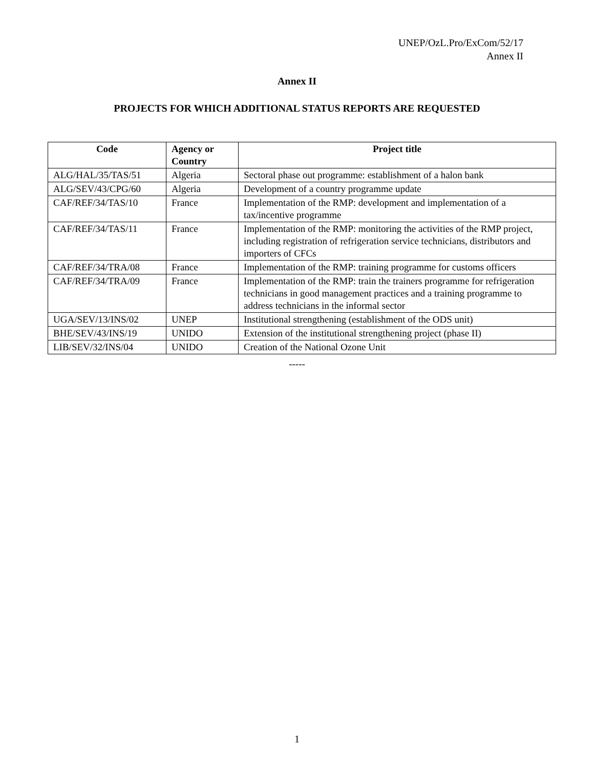UNEP/OzL.Pro/ExCom/52/17
Annex II
Annex II
PROJECTS FOR WHICH ADDITIONAL STATUS REPORTS ARE REQUESTED
| Code | Agency or Country | Project title |
| --- | --- | --- |
| ALG/HAL/35/TAS/51 | Algeria | Sectoral phase out programme: establishment of a halon bank |
| ALG/SEV/43/CPG/60 | Algeria | Development of a country programme update |
| CAF/REF/34/TAS/10 | France | Implementation of the RMP: development and implementation of a tax/incentive programme |
| CAF/REF/34/TAS/11 | France | Implementation of the RMP: monitoring the activities of the RMP project, including registration of refrigeration service technicians, distributors and importers of CFCs |
| CAF/REF/34/TRA/08 | France | Implementation of the RMP: training programme for customs officers |
| CAF/REF/34/TRA/09 | France | Implementation of the RMP: train the trainers programme for refrigeration technicians in good management practices and a training programme to address technicians in the informal sector |
| UGA/SEV/13/INS/02 | UNEP | Institutional strengthening (establishment of the ODS unit) |
| BHE/SEV/43/INS/19 | UNIDO | Extension of the institutional strengthening project (phase II) |
| LIB/SEV/32/INS/04 | UNIDO | Creation of the National Ozone Unit |
-----
1